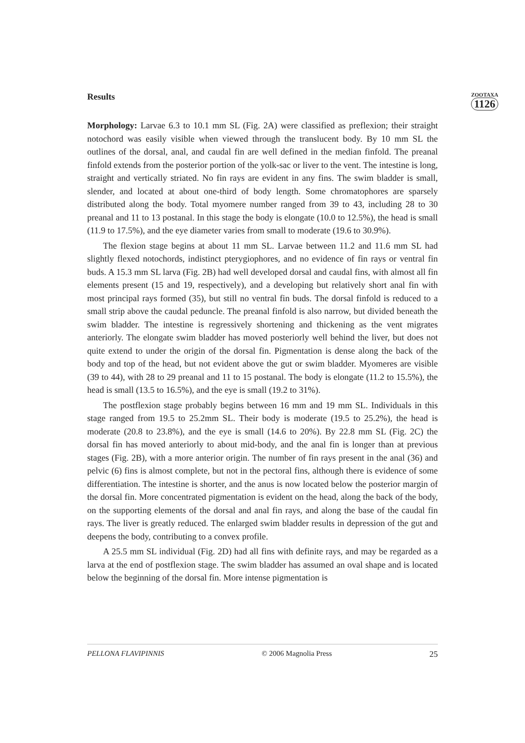Results
ZOOTAXA
1126
Morphology: Larvae 6.3 to 10.1 mm SL (Fig. 2A) were classified as preflexion; their straight notochord was easily visible when viewed through the translucent body. By 10 mm SL the outlines of the dorsal, anal, and caudal fin are well defined in the median finfold. The preanal finfold extends from the posterior portion of the yolk-sac or liver to the vent. The intestine is long, straight and vertically striated. No fin rays are evident in any fins. The swim bladder is small, slender, and located at about one-third of body length. Some chromatophores are sparsely distributed along the body. Total myomere number ranged from 39 to 43, including 28 to 30 preanal and 11 to 13 postanal. In this stage the body is elongate (10.0 to 12.5%), the head is small (11.9 to 17.5%), and the eye diameter varies from small to moderate (19.6 to 30.9%).
The flexion stage begins at about 11 mm SL. Larvae between 11.2 and 11.6 mm SL had slightly flexed notochords, indistinct pterygiophores, and no evidence of fin rays or ventral fin buds. A 15.3 mm SL larva (Fig. 2B) had well developed dorsal and caudal fins, with almost all fin elements present (15 and 19, respectively), and a developing but relatively short anal fin with most principal rays formed (35), but still no ventral fin buds. The dorsal finfold is reduced to a small strip above the caudal peduncle. The preanal finfold is also narrow, but divided beneath the swim bladder. The intestine is regressively shortening and thickening as the vent migrates anteriorly. The elongate swim bladder has moved posteriorly well behind the liver, but does not quite extend to under the origin of the dorsal fin. Pigmentation is dense along the back of the body and top of the head, but not evident above the gut or swim bladder. Myomeres are visible (39 to 44), with 28 to 29 preanal and 11 to 15 postanal. The body is elongate (11.2 to 15.5%), the head is small (13.5 to 16.5%), and the eye is small (19.2 to 31%).
The postflexion stage probably begins between 16 mm and 19 mm SL. Individuals in this stage ranged from 19.5 to 25.2mm SL. Their body is moderate (19.5 to 25.2%), the head is moderate (20.8 to 23.8%), and the eye is small (14.6 to 20%). By 22.8 mm SL (Fig. 2C) the dorsal fin has moved anteriorly to about mid-body, and the anal fin is longer than at previous stages (Fig. 2B), with a more anterior origin. The number of fin rays present in the anal (36) and pelvic (6) fins is almost complete, but not in the pectoral fins, although there is evidence of some differentiation. The intestine is shorter, and the anus is now located below the posterior margin of the dorsal fin. More concentrated pigmentation is evident on the head, along the back of the body, on the supporting elements of the dorsal and anal fin rays, and along the base of the caudal fin rays. The liver is greatly reduced. The enlarged swim bladder results in depression of the gut and deepens the body, contributing to a convex profile.
A 25.5 mm SL individual (Fig. 2D) had all fins with definite rays, and may be regarded as a larva at the end of postflexion stage. The swim bladder has assumed an oval shape and is located below the beginning of the dorsal fin. More intense pigmentation is
PELLONA FLAVIPINNIS © 2006 Magnolia Press 25